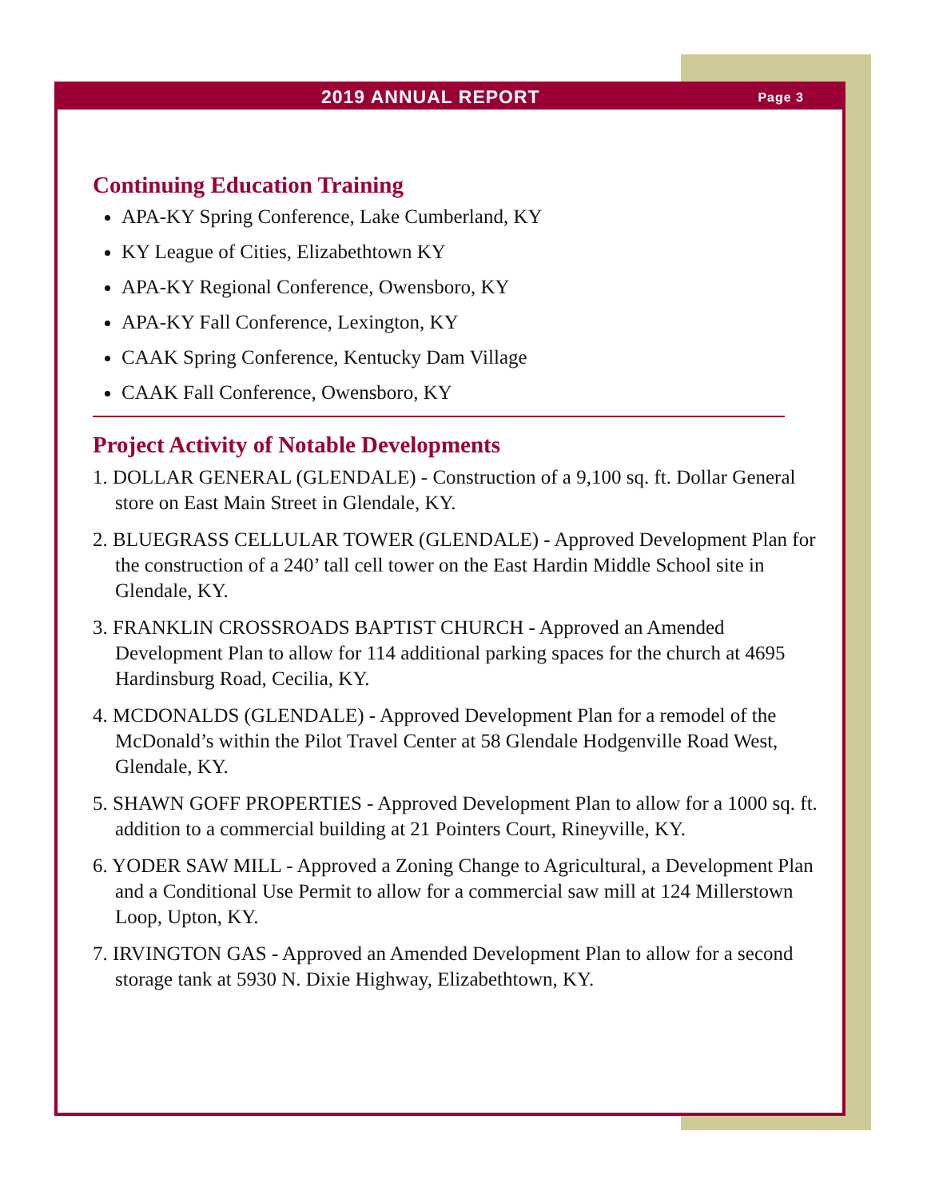2019 ANNUAL REPORT Page 3
Continuing Education Training
APA-KY Spring Conference, Lake Cumberland, KY
KY League of Cities, Elizabethtown KY
APA-KY Regional Conference, Owensboro, KY
APA-KY Fall Conference, Lexington, KY
CAAK Spring Conference, Kentucky Dam Village
CAAK Fall Conference, Owensboro, KY
Project Activity of Notable Developments
1. DOLLAR GENERAL (GLENDALE) - Construction of a 9,100 sq. ft. Dollar General store on East Main Street in Glendale, KY.
2. BLUEGRASS CELLULAR TOWER (GLENDALE) - Approved Development Plan for the construction of a 240’ tall cell tower on the East Hardin Middle School site in Glendale, KY.
3. FRANKLIN CROSSROADS BAPTIST CHURCH - Approved an Amended Development Plan to allow for 114 additional parking spaces for the church at 4695 Hardinsburg Road, Cecilia, KY.
4. MCDONALDS (GLENDALE) - Approved Development Plan for a remodel of the McDonald’s within the Pilot Travel Center at 58 Glendale Hodgenville Road West, Glendale, KY.
5. SHAWN GOFF PROPERTIES - Approved Development Plan to allow for a 1000 sq. ft. addition to a commercial building at 21 Pointers Court, Rineyville, KY.
6. YODER SAW MILL - Approved a Zoning Change to Agricultural, a Development Plan and a Conditional Use Permit to allow for a commercial saw mill at 124 Millerstown Loop, Upton, KY.
7. IRVINGTON GAS - Approved an Amended Development Plan to allow for a second storage tank at 5930 N. Dixie Highway, Elizabethtown, KY.